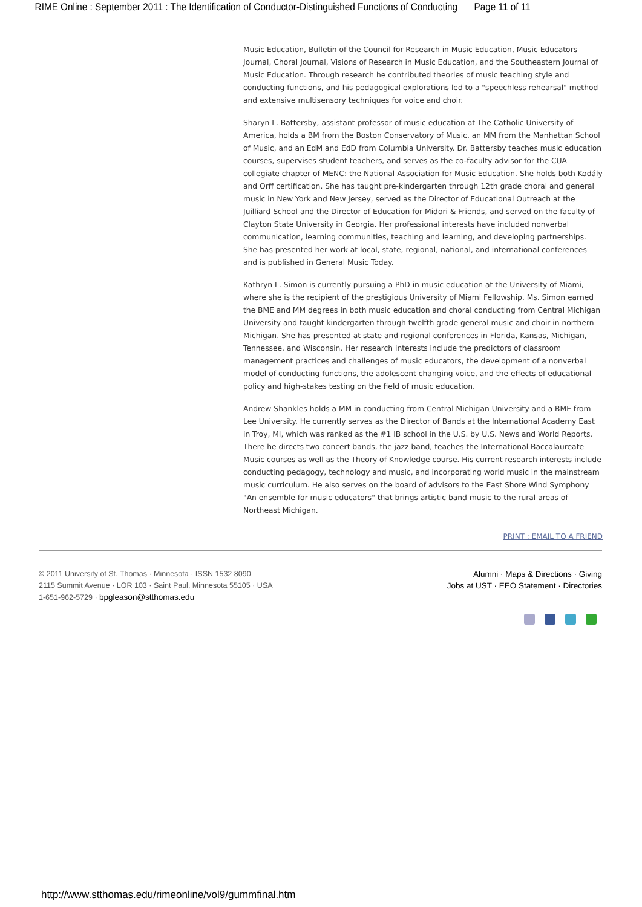RIME Online : September 2011 : The Identification of Conductor-Distinguished Functions of Conducting Page 11 of 11
Music Education, Bulletin of the Council for Research in Music Education, Music Educators Journal, Choral Journal, Visions of Research in Music Education, and the Southeastern Journal of Music Education. Through research he contributed theories of music teaching style and conducting functions, and his pedagogical explorations led to a "speechless rehearsal" method and extensive multisensory techniques for voice and choir.
Sharyn L. Battersby, assistant professor of music education at The Catholic University of America, holds a BM from the Boston Conservatory of Music, an MM from the Manhattan School of Music, and an EdM and EdD from Columbia University. Dr. Battersby teaches music education courses, supervises student teachers, and serves as the co-faculty advisor for the CUA collegiate chapter of MENC: the National Association for Music Education. She holds both Kodály and Orff certification. She has taught pre-kindergarten through 12th grade choral and general music in New York and New Jersey, served as the Director of Educational Outreach at the Juilliard School and the Director of Education for Midori & Friends, and served on the faculty of Clayton State University in Georgia. Her professional interests have included nonverbal communication, learning communities, teaching and learning, and developing partnerships. She has presented her work at local, state, regional, national, and international conferences and is published in General Music Today.
Kathryn L. Simon is currently pursuing a PhD in music education at the University of Miami, where she is the recipient of the prestigious University of Miami Fellowship. Ms. Simon earned the BME and MM degrees in both music education and choral conducting from Central Michigan University and taught kindergarten through twelfth grade general music and choir in northern Michigan. She has presented at state and regional conferences in Florida, Kansas, Michigan, Tennessee, and Wisconsin. Her research interests include the predictors of classroom management practices and challenges of music educators, the development of a nonverbal model of conducting functions, the adolescent changing voice, and the effects of educational policy and high-stakes testing on the field of music education.
Andrew Shankles holds a MM in conducting from Central Michigan University and a BME from Lee University. He currently serves as the Director of Bands at the International Academy East in Troy, MI, which was ranked as the #1 IB school in the U.S. by U.S. News and World Reports. There he directs two concert bands, the jazz band, teaches the International Baccalaureate Music courses as well as the Theory of Knowledge course. His current research interests include conducting pedagogy, technology and music, and incorporating world music in the mainstream music curriculum. He also serves on the board of advisors to the East Shore Wind Symphony "An ensemble for music educators" that brings artistic band music to the rural areas of Northeast Michigan.
PRINT : EMAIL TO A FRIEND
© 2011 University of St. Thomas · Minnesota · ISSN 1532 8090
2115 Summit Avenue · LOR 103 · Saint Paul, Minnesota 55105 · USA
1-651-962-5729 · bpgleason@stthomas.edu
Alumni · Maps & Directions · Giving
Jobs at UST · EEO Statement · Directories
http://www.stthomas.edu/rimeonline/vol9/gummfinal.htm